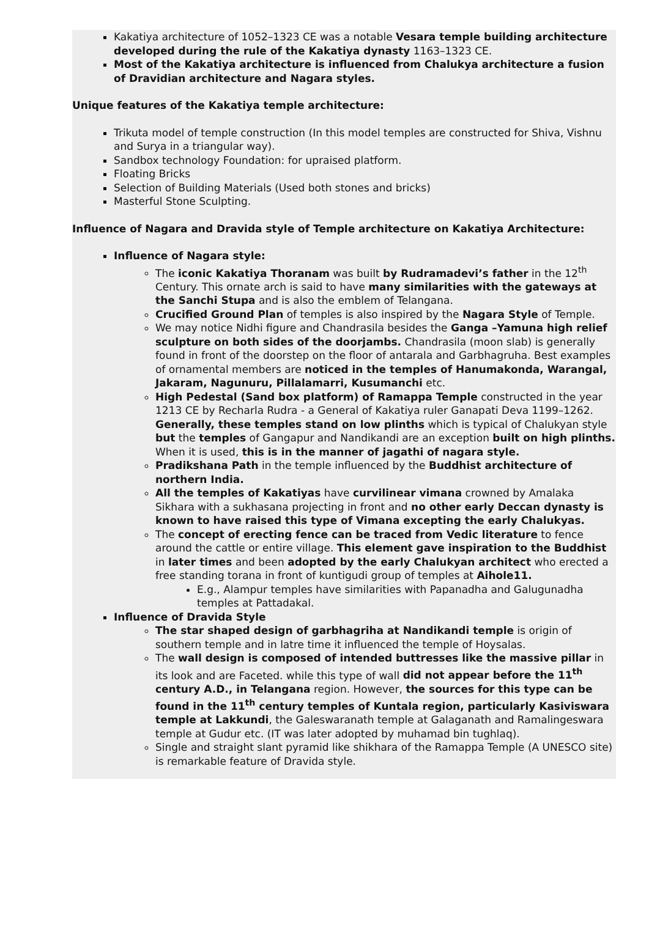Kakatiya architecture of 1052–1323 CE was a notable Vesara temple building architecture developed during the rule of the Kakatiya dynasty 1163–1323 CE.
Most of the Kakatiya architecture is influenced from Chalukya architecture a fusion of Dravidian architecture and Nagara styles.
Unique features of the Kakatiya temple architecture:
Trikuta model of temple construction (In this model temples are constructed for Shiva, Vishnu and Surya in a triangular way).
Sandbox technology Foundation: for upraised platform.
Floating Bricks
Selection of Building Materials (Used both stones and bricks)
Masterful Stone Sculpting.
Influence of Nagara and Dravida style of Temple architecture on Kakatiya Architecture:
Influence of Nagara style:
The iconic Kakatiya Thoranam was built by Rudramadevi’s father in the 12<sup>th</sup> Century. This ornate arch is said to have many similarities with the gateways at the Sanchi Stupa and is also the emblem of Telangana.
Crucified Ground Plan of temples is also inspired by the Nagara Style of Temple.
We may notice Nidhi figure and Chandrasila besides the Ganga –Yamuna high relief sculpture on both sides of the doorjambs. Chandrasila (moon slab) is generally found in front of the doorstep on the floor of antarala and Garbhagruha. Best examples of ornamental members are noticed in the temples of Hanumakonda, Warangal, Jakaram, Nagunuru, Pillalamarri, Kusumanchi etc.
High Pedestal (Sand box platform) of Ramappa Temple constructed in the year 1213 CE by Recharla Rudra - a General of Kakatiya ruler Ganapati Deva 1199–1262. Generally, these temples stand on low plinths which is typical of Chalukyan style but the temples of Gangapur and Nandikandi are an exception built on high plinths. When it is used, this is in the manner of jagathi of nagara style.
Pradikshana Path in the temple influenced by the Buddhist architecture of northern India.
All the temples of Kakatiyas have curvilinear vimana crowned by Amalaka Sikhara with a sukhasana projecting in front and no other early Deccan dynasty is known to have raised this type of Vimana excepting the early Chalukyas.
The concept of erecting fence can be traced from Vedic literature to fence around the cattle or entire village. This element gave inspiration to the Buddhist in later times and been adopted by the early Chalukyan architect who erected a free standing torana in front of kuntigudi group of temples at Aihole11.
E.g., Alampur temples have similarities with Papanadha and Galugunadha temples at Pattadakal.
Influence of Dravida Style
The star shaped design of garbhagriha at Nandikandi temple is origin of southern temple and in latre time it influenced the temple of Hoysalas.
The wall design is composed of intended buttresses like the massive pillar in its look and are Faceted. while this type of wall did not appear before the 11<sup>th</sup> century A.D., in Telangana region. However, the sources for this type can be found in the 11<sup>th</sup> century temples of Kuntala region, particularly Kasiviswara temple at Lakkundi, the Galeswaranath temple at Galaganath and Ramalingeswara temple at Gudur etc. (IT was later adopted by muhamad bin tughlaq).
Single and straight slant pyramid like shikhara of the Ramappa Temple (A UNESCO site) is remarkable feature of Dravida style.